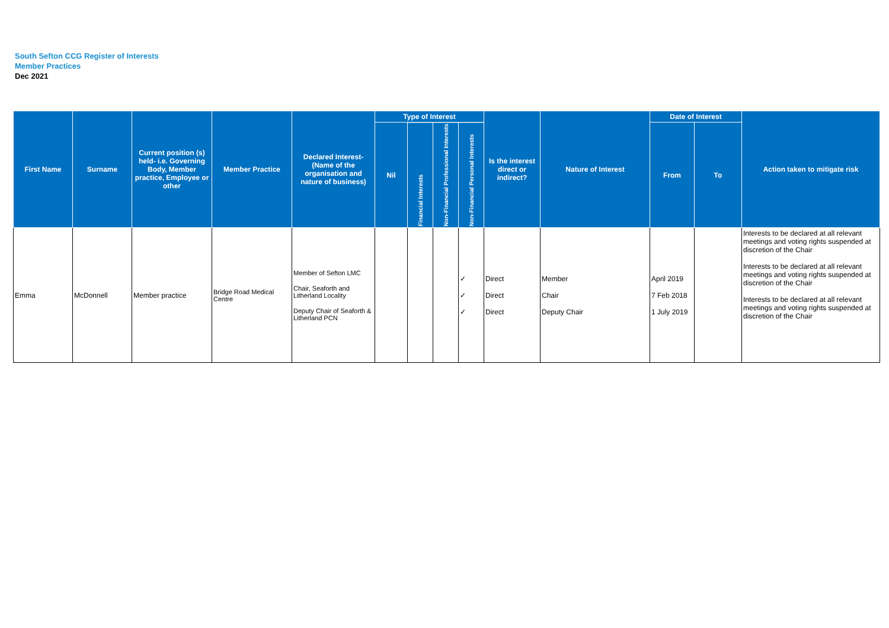South Sefton CCG Register of Interests
Member Practices
Dec 2021
| First Name | Surname | Current position (s) held- i.e. Governing Body, Member practice, Employee or other | Member Practice | Declared Interest- (Name of the organisation and nature of business) | Type of Interest | | | | Is the interest direct or indirect? | Nature of Interest | Date of Interest | | Action taken to mitigate risk |
| --- | --- | --- | --- | --- | --- | --- | --- | --- | --- | --- | --- | --- | --- |
| | | | | | Nil | Financial Interests | Non-Financial Professional Interests | Non-Financial Personal Interests | | | From | To | |
| Emma | McDonnell | Member practice | Bridge Road Medical Centre | Member of Sefton LMC Chair, Seaforth and Litherland Locality Deputy Chair of Seaforth & Litherland PCN | | | | ✓ ✓ ✓ | Direct Direct Direct | Member Chair Deputy Chair | April 2019 7 Feb 2018 1 July 2019 | | Interests to be declared at all relevant meetings and voting rights suspended at discretion of the Chair Interests to be declared at all relevant meetings and voting rights suspended at discretion of the Chair Interests to be declared at all relevant meetings and voting rights suspended at discretion of the Chair |